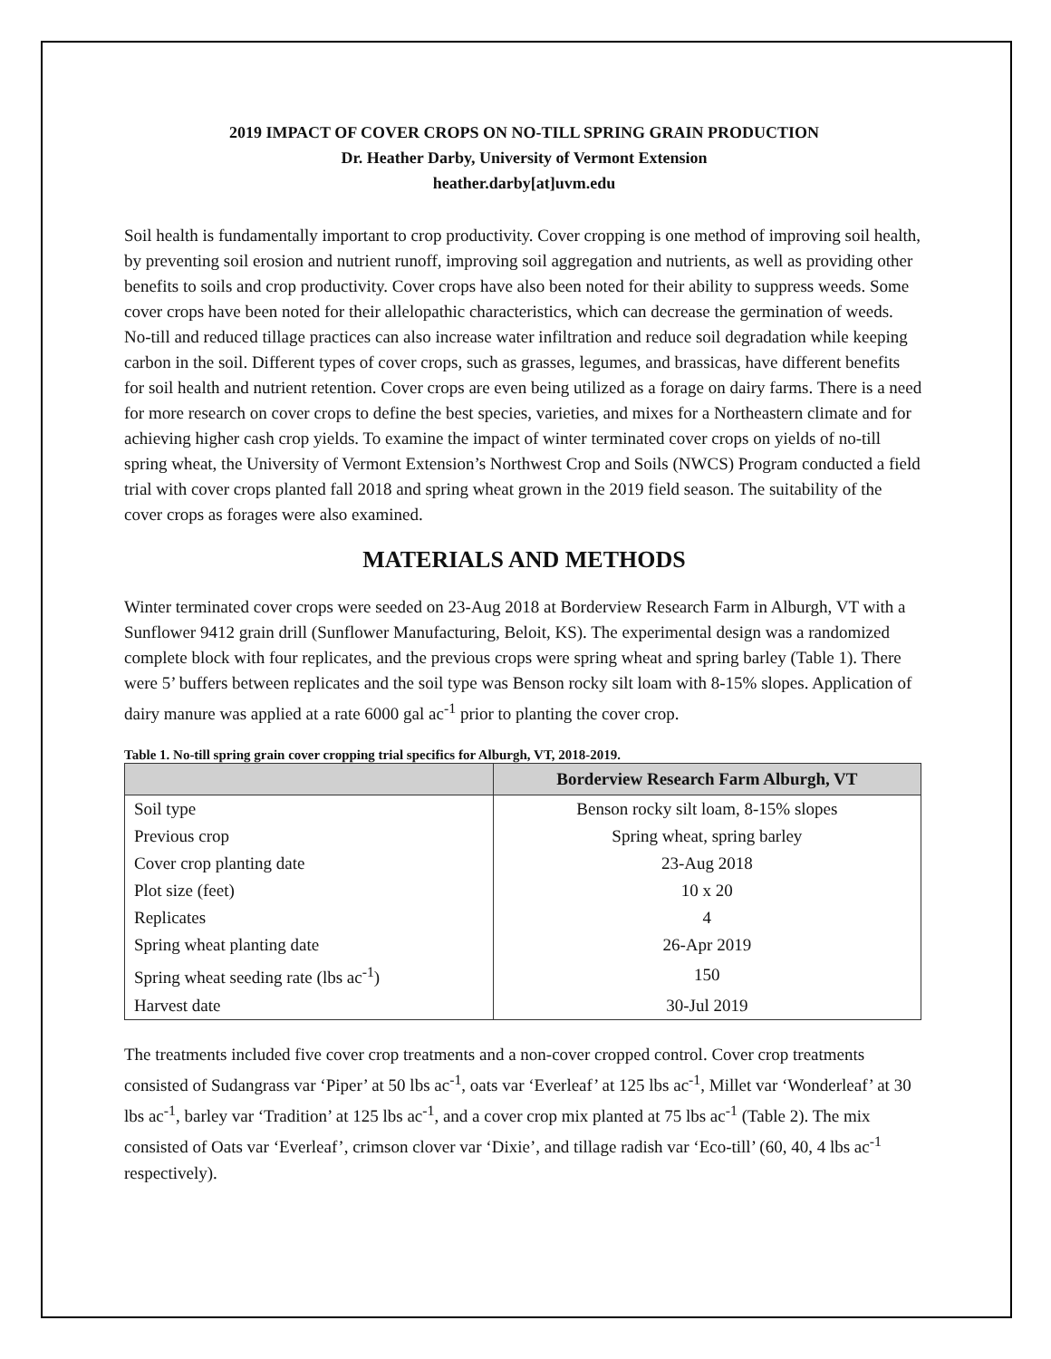2019 IMPACT OF COVER CROPS ON NO-TILL SPRING GRAIN PRODUCTION
Dr. Heather Darby, University of Vermont Extension
heather.darby[at]uvm.edu
Soil health is fundamentally important to crop productivity. Cover cropping is one method of improving soil health, by preventing soil erosion and nutrient runoff, improving soil aggregation and nutrients, as well as providing other benefits to soils and crop productivity. Cover crops have also been noted for their ability to suppress weeds. Some cover crops have been noted for their allelopathic characteristics, which can decrease the germination of weeds. No-till and reduced tillage practices can also increase water infiltration and reduce soil degradation while keeping carbon in the soil. Different types of cover crops, such as grasses, legumes, and brassicas, have different benefits for soil health and nutrient retention. Cover crops are even being utilized as a forage on dairy farms. There is a need for more research on cover crops to define the best species, varieties, and mixes for a Northeastern climate and for achieving higher cash crop yields. To examine the impact of winter terminated cover crops on yields of no-till spring wheat, the University of Vermont Extension’s Northwest Crop and Soils (NWCS) Program conducted a field trial with cover crops planted fall 2018 and spring wheat grown in the 2019 field season. The suitability of the cover crops as forages were also examined.
MATERIALS AND METHODS
Winter terminated cover crops were seeded on 23-Aug 2018 at Borderview Research Farm in Alburgh, VT with a Sunflower 9412 grain drill (Sunflower Manufacturing, Beloit, KS). The experimental design was a randomized complete block with four replicates, and the previous crops were spring wheat and spring barley (Table 1). There were 5’ buffers between replicates and the soil type was Benson rocky silt loam with 8-15% slopes. Application of dairy manure was applied at a rate 6000 gal ac<sup>-1</sup> prior to planting the cover crop.
Table 1. No-till spring grain cover cropping trial specifics for Alburgh, VT, 2018-2019.
| | Borderview Research Farm Alburgh, VT |
| --- | --- |
| Soil type | Benson rocky silt loam, 8-15% slopes |
| Previous crop | Spring wheat, spring barley |
| Cover crop planting date | 23-Aug 2018 |
| Plot size (feet) | 10 x 20 |
| Replicates | 4 |
| Spring wheat planting date | 26-Apr 2019 |
| Spring wheat seeding rate (lbs ac<sup>-1</sup>) | 150 |
| Harvest date | 30-Jul 2019 |
The treatments included five cover crop treatments and a non-cover cropped control. Cover crop treatments consisted of Sudangrass var ‘Piper’ at 50 lbs ac<sup>-1</sup>, oats var ‘Everleaf’ at 125 lbs ac<sup>-1</sup>, Millet var ‘Wonderleaf’ at 30 lbs ac<sup>-1</sup>, barley var ‘Tradition’ at 125 lbs ac<sup>-1</sup>, and a cover crop mix planted at 75 lbs ac<sup>-1</sup> (Table 2). The mix consisted of Oats var ‘Everleaf’, crimson clover var ‘Dixie’, and tillage radish var ‘Eco-till’ (60, 40, 4 lbs ac<sup>-1</sup> respectively).